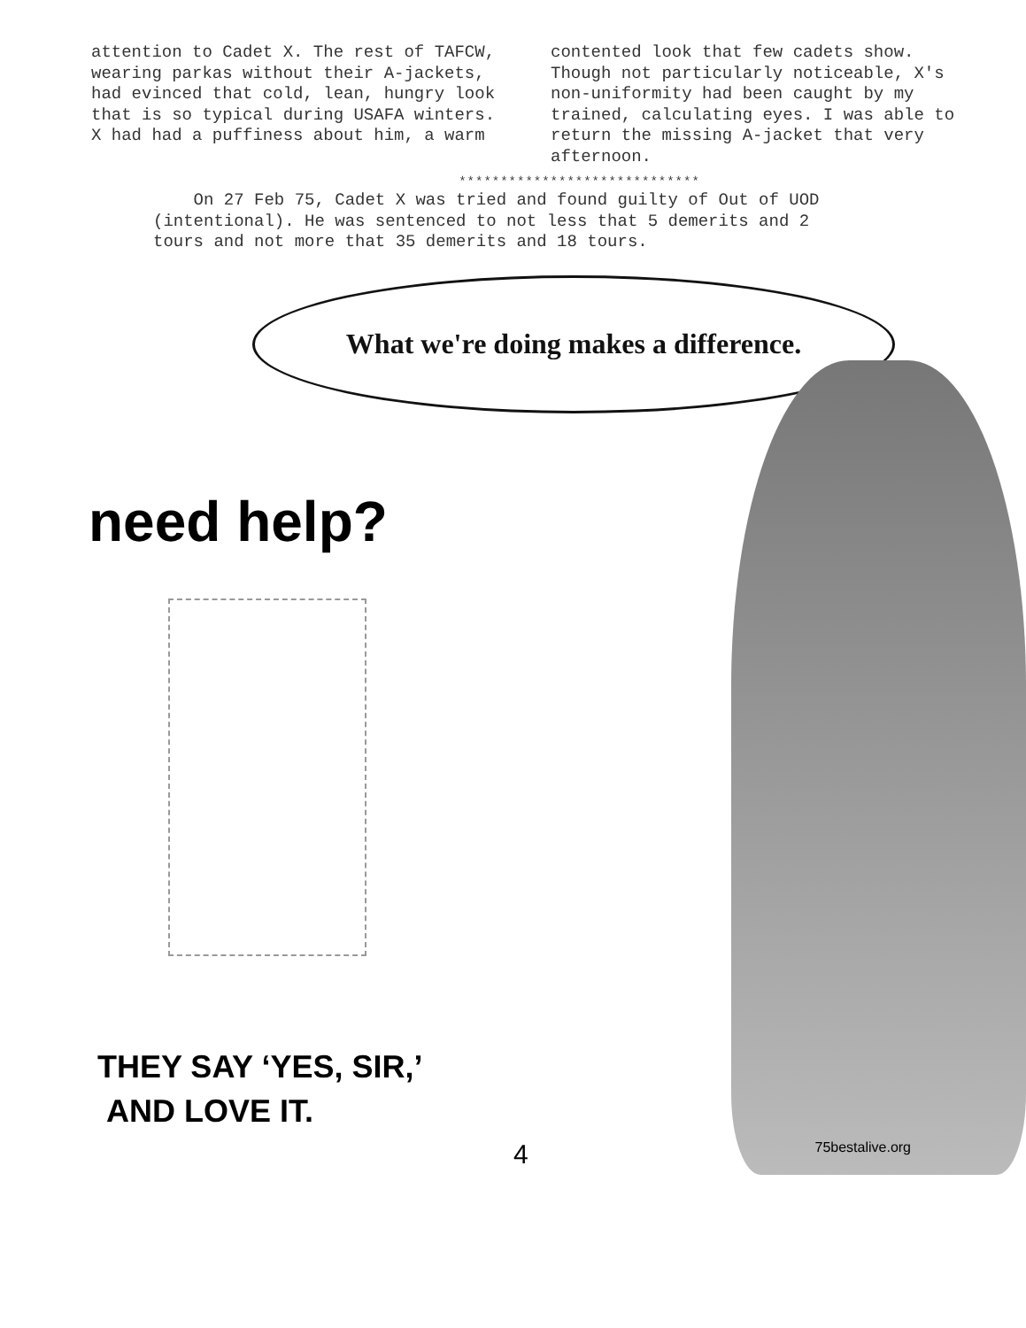attention to Cadet X. The rest of TAFCW, wearing parkas without their A-jackets, had evinced that cold, lean, hungry look that is so typical during USAFA winters. X had had a puffiness about him, a warm
contented look that few cadets show. Though not particularly noticeable, X's non-uniformity had been caught by my trained, calculating eyes. I was able to return the missing A-jacket that very afternoon.
*****************************
On 27 Feb 75, Cadet X was tried and found guilty of Out of UOD (intentional). He was sentenced to not less that 5 demerits and 2 tours and not more that 35 demerits and 18 tours.
What we're doing makes a difference.
need help?
THEY SAY ‘YES, SIR,’
AND LOVE IT.
4 75bestalive.org